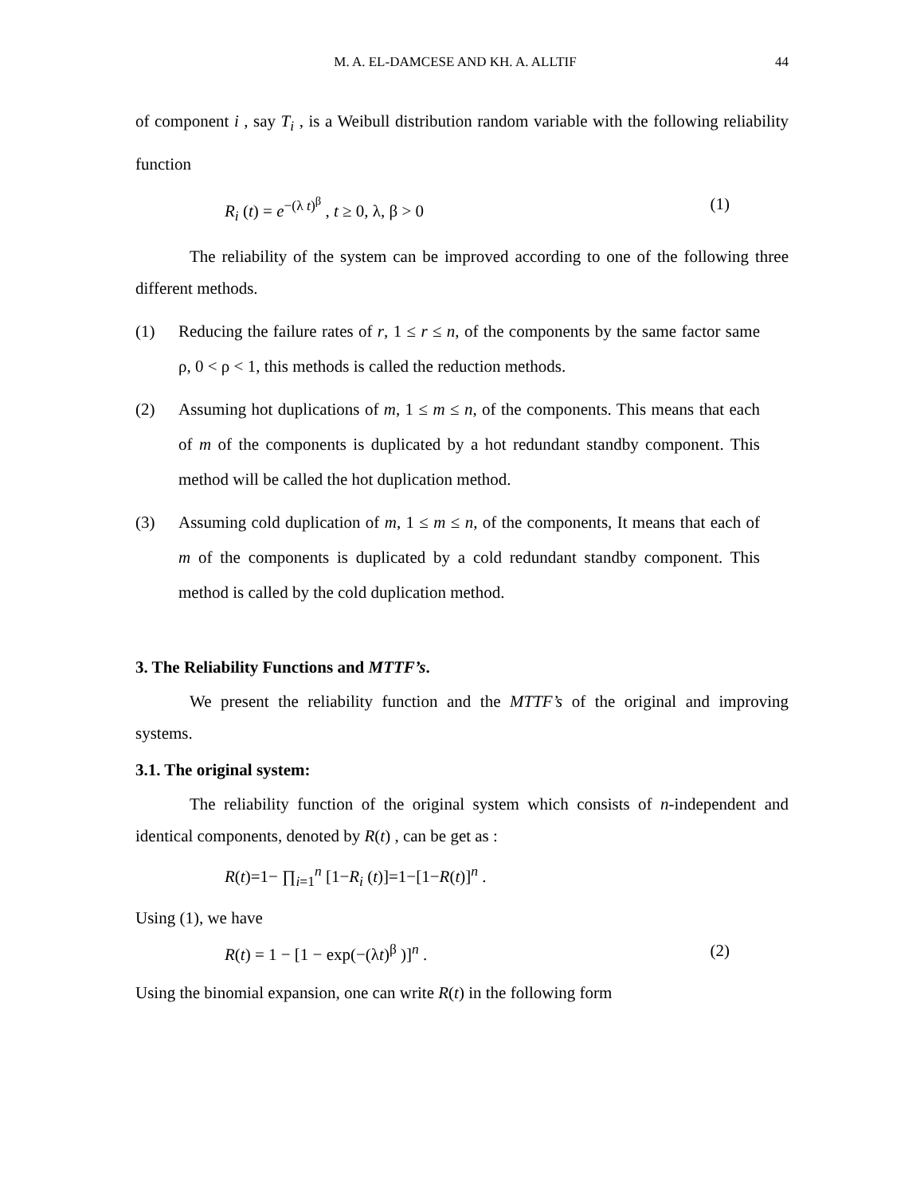M. A. EL-DAMCESE AND KH. A. ALLTIF 44
of component i , say T<sub>i</sub> , is a Weibull distribution random variable with the following reliability function
R<sub>i</sub> (t) = e<sup>−(λ t)<sup>β</sup></sup> , t ≥ 0, λ, β > 0 (1)
The reliability of the system can be improved according to one of the following three different methods.
(1) Reducing the failure rates of r, 1 ≤ r ≤ n, of the components by the same factor same ρ, 0 < ρ < 1, this methods is called the reduction methods.
(2) Assuming hot duplications of m, 1 ≤ m ≤ n, of the components. This means that each of m of the components is duplicated by a hot redundant standby component. This method will be called the hot duplication method.
(3) Assuming cold duplication of m, 1 ≤ m ≤ n, of the components, It means that each of m of the components is duplicated by a cold redundant standby component. This method is called by the cold duplication method.
3. The Reliability Functions and MTTF’s.
We present the reliability function and the MTTF’s of the original and improving systems.
3.1. The original system:
The reliability function of the original system which consists of n-independent and identical components, denoted by R(t) , can be get as :
R(t)=1− ∏<sub>i=1</sub><sup>n</sup> [1−R<sub>i</sub> (t)]=1−[1−R(t)]<sup>n</sup> .
Using (1), we have
R(t) = 1 − [1 − exp(−(λt)<sup>β</sup> )]<sup>n</sup> . (2)
Using the binomial expansion, one can write R(t) in the following form